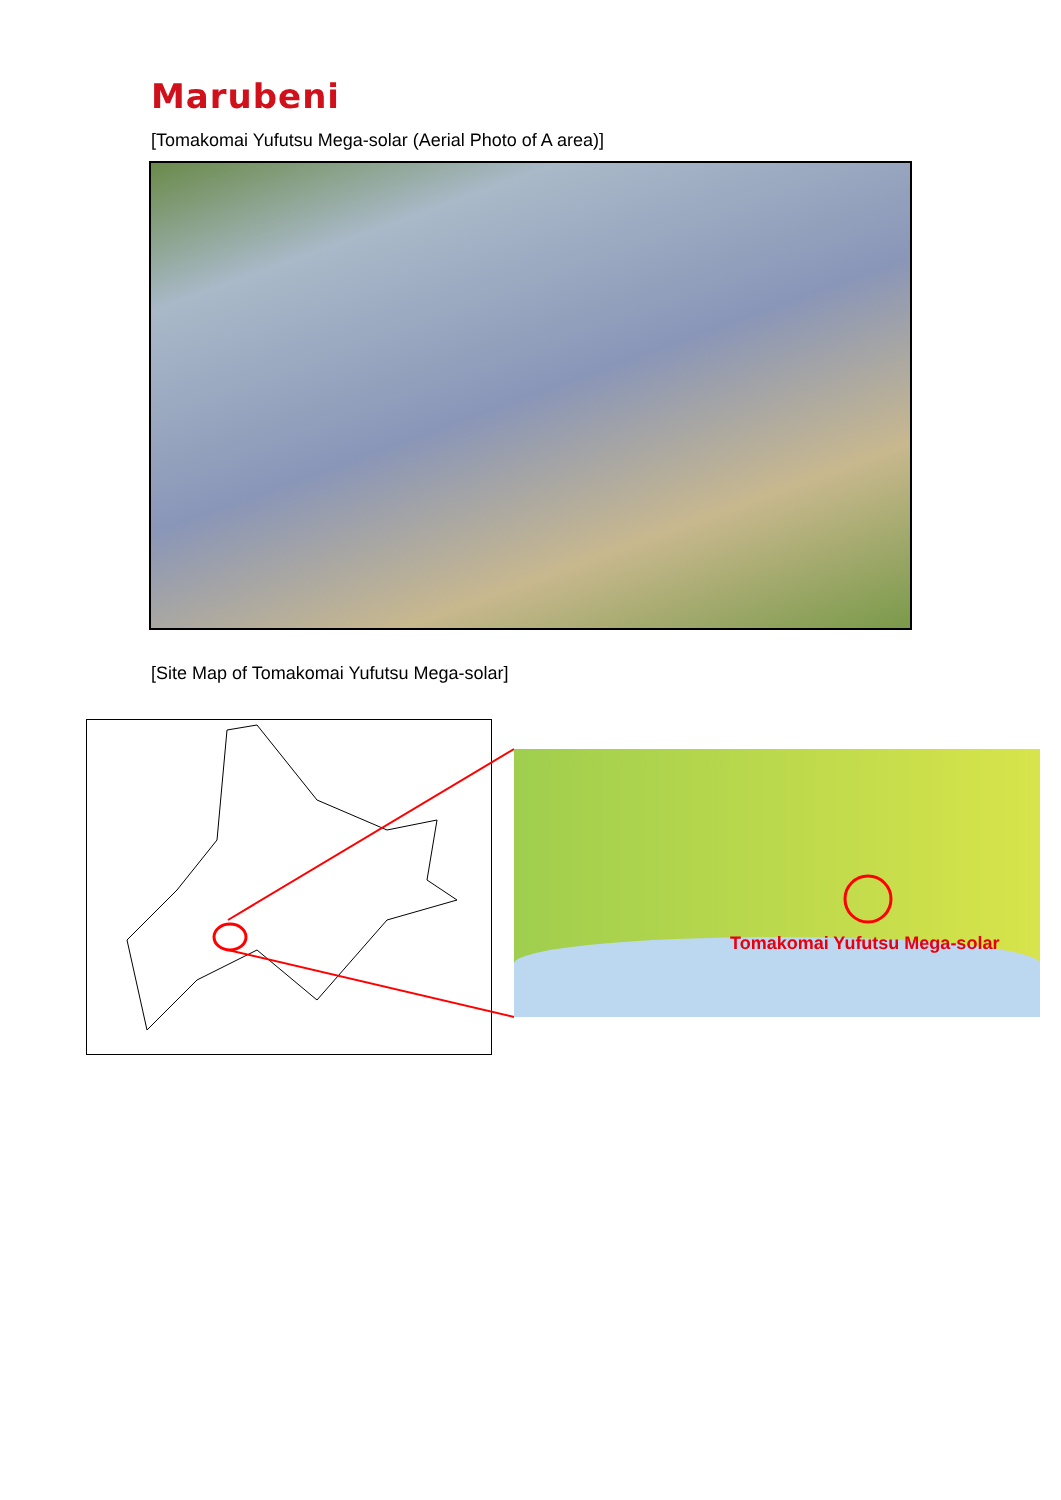Marubeni
[Tomakomai Yufutsu Mega-solar (Aerial Photo of A area)]
[Site Map of Tomakomai Yufutsu Mega-solar]
Tomakomai Yufutsu Mega-solar